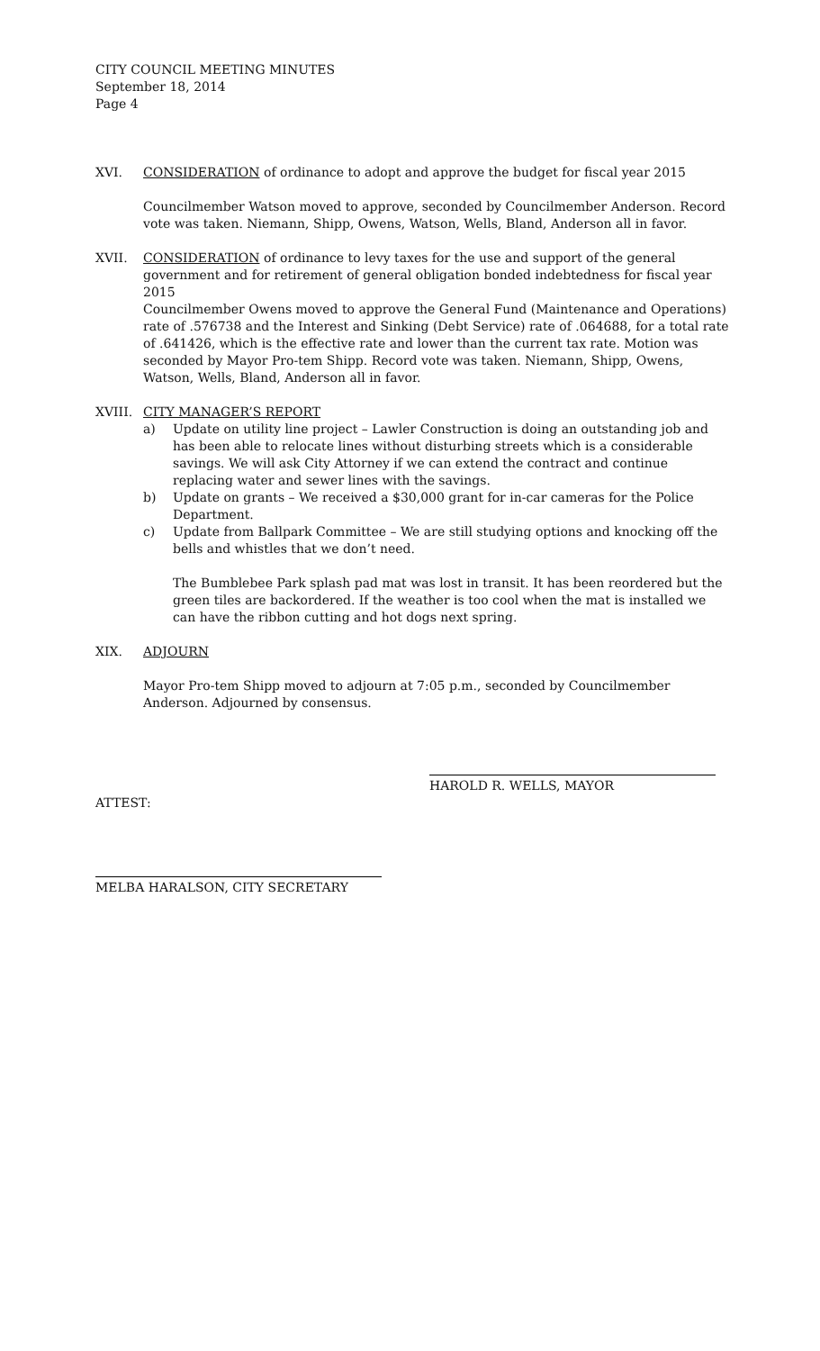CITY COUNCIL MEETING MINUTES
September 18, 2014
Page 4
XVI. CONSIDERATION of ordinance to adopt and approve the budget for fiscal year 2015
Councilmember Watson moved to approve, seconded by Councilmember Anderson. Record vote was taken. Niemann, Shipp, Owens, Watson, Wells, Bland, Anderson all in favor.
XVII. CONSIDERATION of ordinance to levy taxes for the use and support of the general government and for retirement of general obligation bonded indebtedness for fiscal year 2015
Councilmember Owens moved to approve the General Fund (Maintenance and Operations) rate of .576738 and the Interest and Sinking (Debt Service) rate of .064688, for a total rate of .641426, which is the effective rate and lower than the current tax rate. Motion was seconded by Mayor Pro-tem Shipp. Record vote was taken. Niemann, Shipp, Owens, Watson, Wells, Bland, Anderson all in favor.
XVIII. CITY MANAGER’S REPORT
a) Update on utility line project – Lawler Construction is doing an outstanding job and has been able to relocate lines without disturbing streets which is a considerable savings. We will ask City Attorney if we can extend the contract and continue replacing water and sewer lines with the savings.
b) Update on grants – We received a $30,000 grant for in-car cameras for the Police Department.
c) Update from Ballpark Committee – We are still studying options and knocking off the bells and whistles that we don’t need.
The Bumblebee Park splash pad mat was lost in transit. It has been reordered but the green tiles are backordered. If the weather is too cool when the mat is installed we can have the ribbon cutting and hot dogs next spring.
XIX. ADJOURN
Mayor Pro-tem Shipp moved to adjourn at 7:05 p.m., seconded by Councilmember Anderson. Adjourned by consensus.
HAROLD R. WELLS, MAYOR
ATTEST:
MELBA HARALSON, CITY SECRETARY